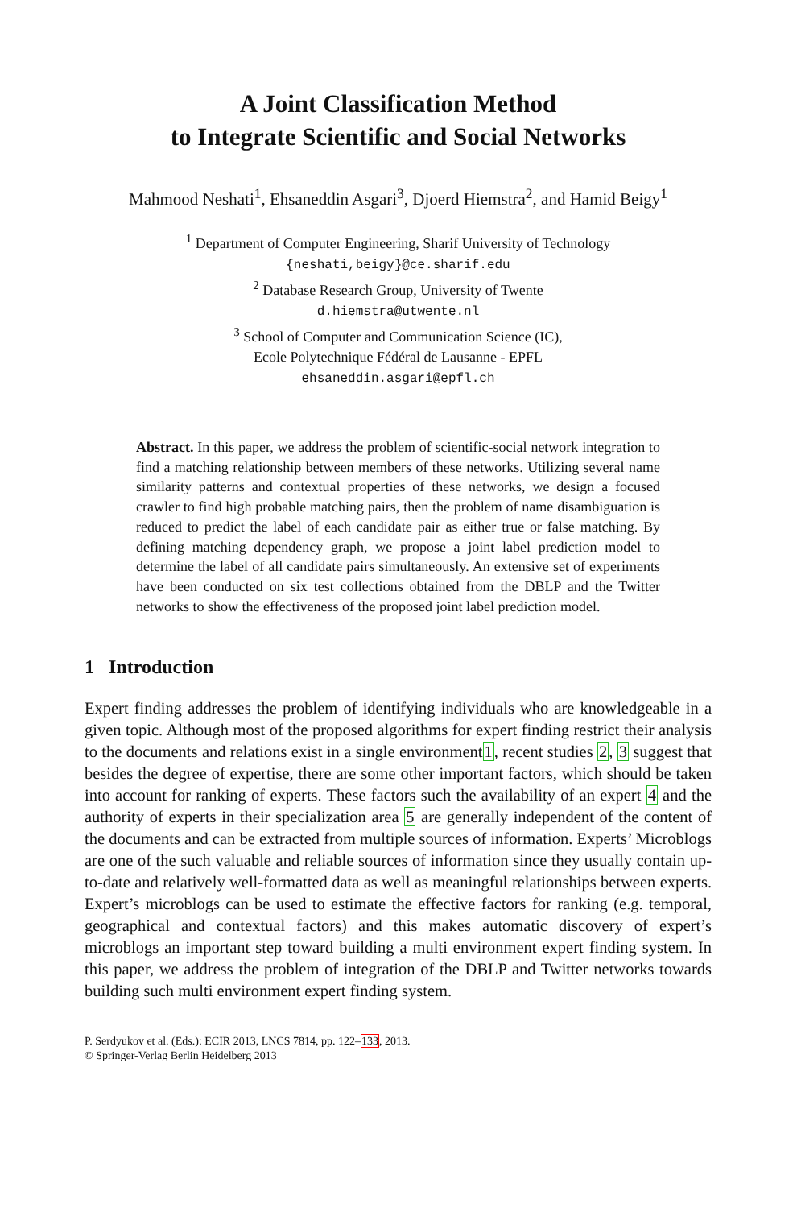A Joint Classification Method
to Integrate Scientific and Social Networks
Mahmood Neshati<sup>1</sup>, Ehsaneddin Asgari<sup>3</sup>, Djoerd Hiemstra<sup>2</sup>, and Hamid Beigy<sup>1</sup>
<sup>1</sup> Department of Computer Engineering, Sharif University of Technology
{neshati,beigy}@ce.sharif.edu
<sup>2</sup> Database Research Group, University of Twente
d.hiemstra@utwente.nl
<sup>3</sup> School of Computer and Communication Science (IC),
Ecole Polytechnique Fédéral de Lausanne - EPFL
ehsaneddin.asgari@epfl.ch
Abstract. In this paper, we address the problem of scientific-social network integration to find a matching relationship between members of these networks. Utilizing several name similarity patterns and contextual properties of these networks, we design a focused crawler to find high probable matching pairs, then the problem of name disambiguation is reduced to predict the label of each candidate pair as either true or false matching. By defining matching dependency graph, we propose a joint label prediction model to determine the label of all candidate pairs simultaneously. An extensive set of experiments have been conducted on six test collections obtained from the DBLP and the Twitter networks to show the effectiveness of the proposed joint label prediction model.
1 Introduction
Expert finding addresses the problem of identifying individuals who are knowledgeable in a given topic. Although most of the proposed algorithms for expert finding restrict their analysis to the documents and relations exist in a single environment1, recent studies 2, 3 suggest that besides the degree of expertise, there are some other important factors, which should be taken into account for ranking of experts. These factors such the availability of an expert 4 and the authority of experts in their specialization area 5 are generally independent of the content of the documents and can be extracted from multiple sources of information. Experts’ Microblogs are one of the such valuable and reliable sources of information since they usually contain up-to-date and relatively well-formatted data as well as meaningful relationships between experts. Expert’s microblogs can be used to estimate the effective factors for ranking (e.g. temporal, geographical and contextual factors) and this makes automatic discovery of expert’s microblogs an important step toward building a multi environment expert finding system. In this paper, we address the problem of integration of the DBLP and Twitter networks towards building such multi environment expert finding system.
P. Serdyukov et al. (Eds.): ECIR 2013, LNCS 7814, pp. 122–133, 2013.
© Springer-Verlag Berlin Heidelberg 2013